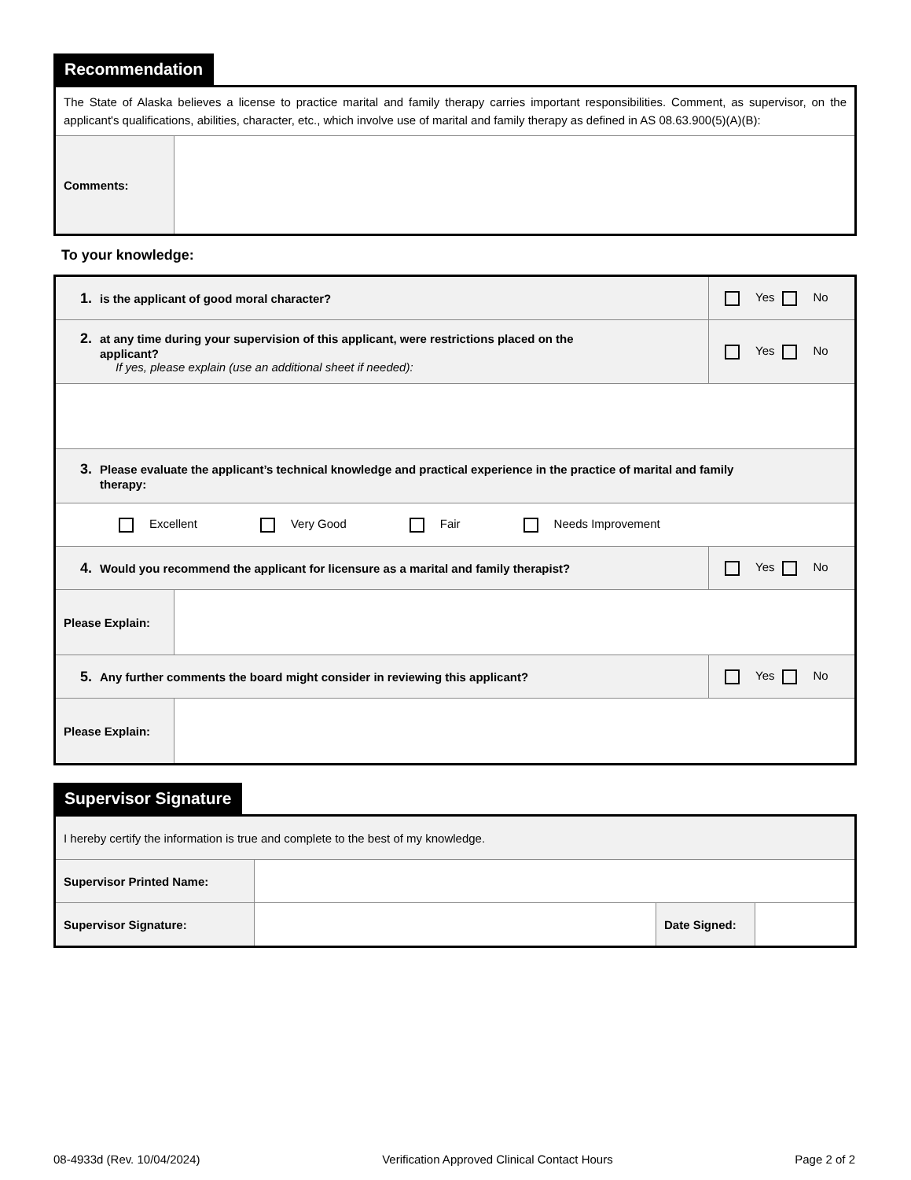Recommendation
| The State of Alaska believes a license to practice marital and family therapy carries important responsibilities. Comment, as supervisor, on the applicant's qualifications, abilities, character, etc., which involve use of marital and family therapy as defined in AS 08.63.900(5)(A)(B): | |
| Comments: | |
To your knowledge:
| 1. is the applicant of good moral character? | Yes No |
| 2. at any time during your supervision of this applicant, were restrictions placed on the applicant? If yes, please explain (use an additional sheet if needed): | Yes No |
| 3. Please evaluate the applicant’s technical knowledge and practical experience in the practice of marital and family therapy: | |
| Excellent Very Good Fair Needs Improvement | |
| 4. Would you recommend the applicant for licensure as a marital and family therapist? | Yes No |
| / Please Explain: / / | |
| 5. Any further comments the board might consider in reviewing this applicant? | Yes No |
| / Please Explain: / / | |
Supervisor Signature
| I hereby certify the information is true and complete to the best of my knowledge. | | | |
| Supervisor Printed Name: | | | |
| Supervisor Signature: | | Date Signed: | |
08-4933d (Rev. 10/04/2024) Verification Approved Clinical Contact Hours Page 2 of 2